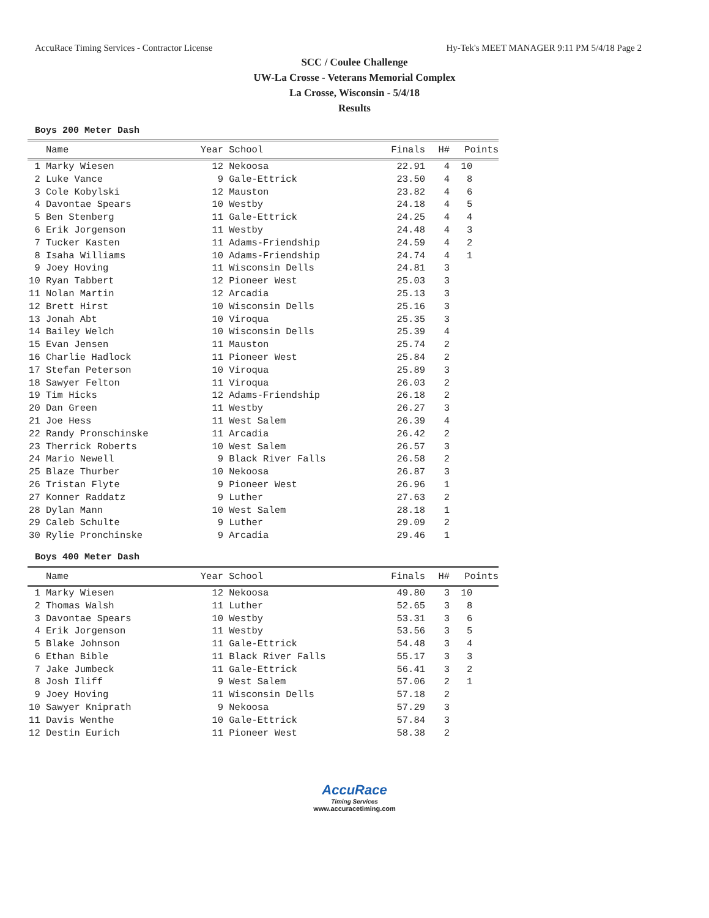AccuRace Timing Services - Contractor License Hy-Tek's MEET MANAGER 9:11 PM 5/4/18 Page 2
SCC / Coulee Challenge
UW-La Crosse - Veterans Memorial Complex
La Crosse, Wisconsin - 5/4/18
Results
Boys 200 Meter Dash
| | Name | Year | School | Finals | H# | Points |
| --- | --- | --- | --- | --- | --- | --- |
| 1 | Marky Wiesen | 12 | Nekoosa | 22.91 | 4 | 10 |
| 2 | Luke Vance | 9 | Gale-Ettrick | 23.50 | 4 | 8 |
| 3 | Cole Kobylski | 12 | Mauston | 23.82 | 4 | 6 |
| 4 | Davontae Spears | 10 | Westby | 24.18 | 4 | 5 |
| 5 | Ben Stenberg | 11 | Gale-Ettrick | 24.25 | 4 | 4 |
| 6 | Erik Jorgenson | 11 | Westby | 24.48 | 4 | 3 |
| 7 | Tucker Kasten | 11 | Adams-Friendship | 24.59 | 4 | 2 |
| 8 | Isaha Williams | 10 | Adams-Friendship | 24.74 | 4 | 1 |
| 9 | Joey Hoving | 11 | Wisconsin Dells | 24.81 | 3 | |
| 10 | Ryan Tabbert | 12 | Pioneer West | 25.03 | 3 | |
| 11 | Nolan Martin | 12 | Arcadia | 25.13 | 3 | |
| 12 | Brett Hirst | 10 | Wisconsin Dells | 25.16 | 3 | |
| 13 | Jonah Abt | 10 | Viroqua | 25.35 | 3 | |
| 14 | Bailey Welch | 10 | Wisconsin Dells | 25.39 | 4 | |
| 15 | Evan Jensen | 11 | Mauston | 25.74 | 2 | |
| 16 | Charlie Hadlock | 11 | Pioneer West | 25.84 | 2 | |
| 17 | Stefan Peterson | 10 | Viroqua | 25.89 | 3 | |
| 18 | Sawyer Felton | 11 | Viroqua | 26.03 | 2 | |
| 19 | Tim Hicks | 12 | Adams-Friendship | 26.18 | 2 | |
| 20 | Dan Green | 11 | Westby | 26.27 | 3 | |
| 21 | Joe Hess | 11 | West Salem | 26.39 | 4 | |
| 22 | Randy Pronschinske | 11 | Arcadia | 26.42 | 2 | |
| 23 | Therrick Roberts | 10 | West Salem | 26.57 | 3 | |
| 24 | Mario Newell | 9 | Black River Falls | 26.58 | 2 | |
| 25 | Blaze Thurber | 10 | Nekoosa | 26.87 | 3 | |
| 26 | Tristan Flyte | 9 | Pioneer West | 26.96 | 1 | |
| 27 | Konner Raddatz | 9 | Luther | 27.63 | 2 | |
| 28 | Dylan Mann | 10 | West Salem | 28.18 | 1 | |
| 29 | Caleb Schulte | 9 | Luther | 29.09 | 2 | |
| 30 | Rylie Pronchinske | 9 | Arcadia | 29.46 | 1 | |
Boys 400 Meter Dash
| | Name | Year | School | Finals | H# | Points |
| --- | --- | --- | --- | --- | --- | --- |
| 1 | Marky Wiesen | 12 | Nekoosa | 49.80 | 3 | 10 |
| 2 | Thomas Walsh | 11 | Luther | 52.65 | 3 | 8 |
| 3 | Davontae Spears | 10 | Westby | 53.31 | 3 | 6 |
| 4 | Erik Jorgenson | 11 | Westby | 53.56 | 3 | 5 |
| 5 | Blake Johnson | 11 | Gale-Ettrick | 54.48 | 3 | 4 |
| 6 | Ethan Bible | 11 | Black River Falls | 55.17 | 3 | 3 |
| 7 | Jake Jumbeck | 11 | Gale-Ettrick | 56.41 | 3 | 2 |
| 8 | Josh Iliff | 9 | West Salem | 57.06 | 2 | 1 |
| 9 | Joey Hoving | 11 | Wisconsin Dells | 57.18 | 2 | |
| 10 | Sawyer Kniprath | 9 | Nekoosa | 57.29 | 3 | |
| 11 | Davis Wenthe | 10 | Gale-Ettrick | 57.84 | 3 | |
| 12 | Destin Eurich | 11 | Pioneer West | 58.38 | 2 | |
AccuRace
Timing Services
www.accuracetiming.com